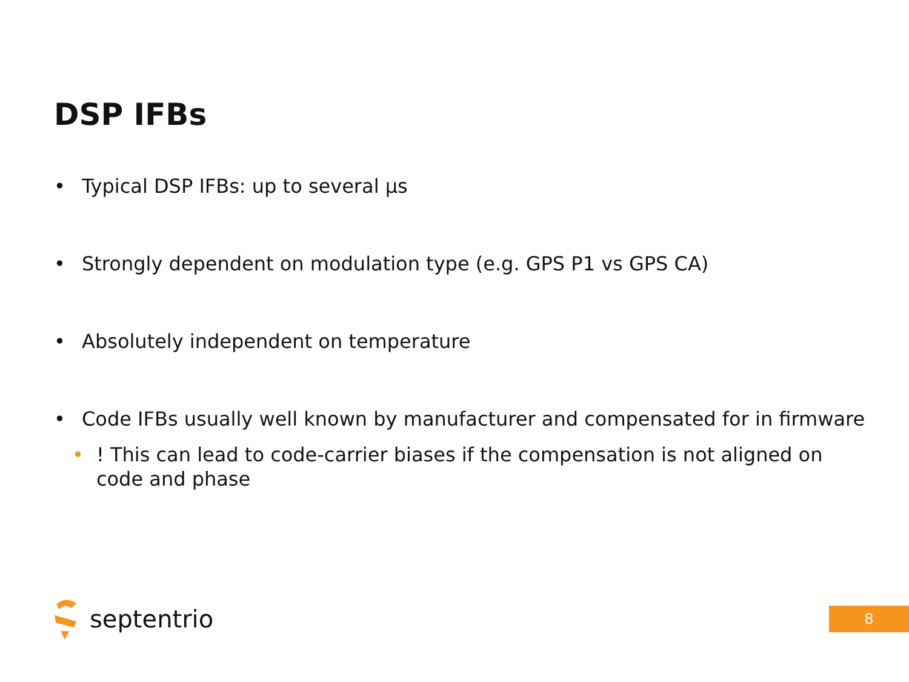DSP IFBs
• Typical DSP IFBs: up to several μs
• Strongly dependent on modulation type (e.g. GPS P1 vs GPS CA)
• Absolutely independent on temperature
• Code IFBs usually well known by manufacturer and compensated for in firmware
• ! This can lead to code-carrier biases if the compensation is not aligned on code and phase
septentrio
8